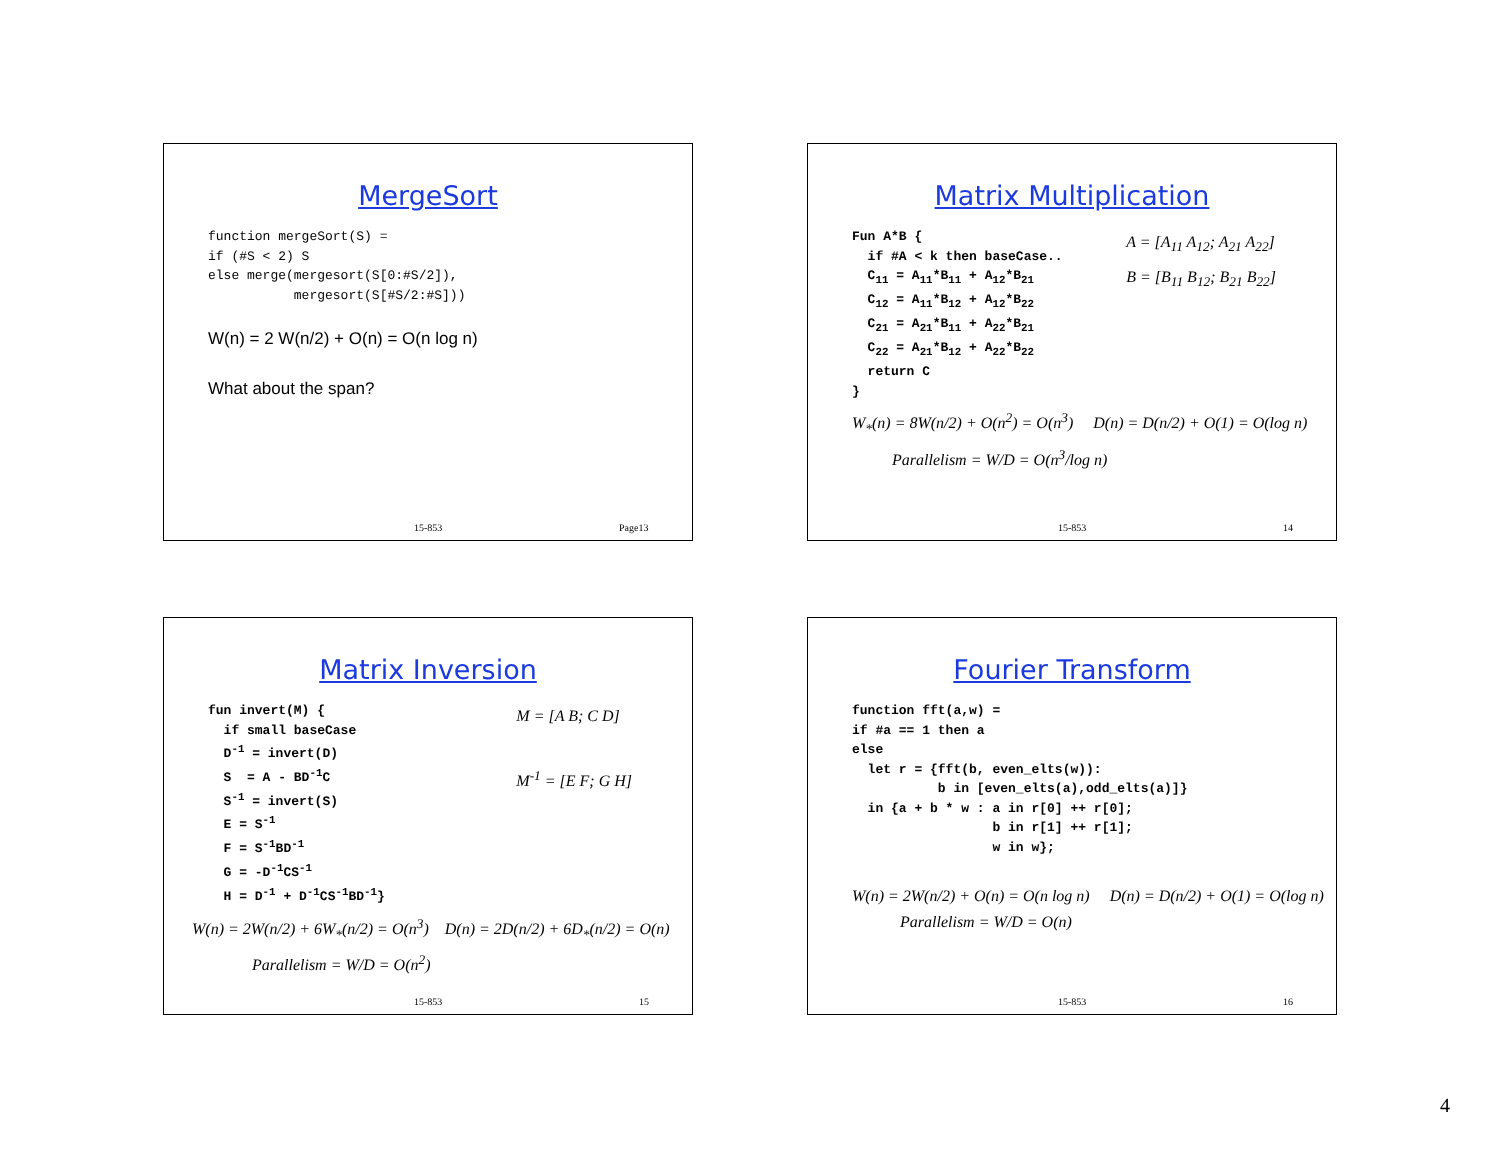MergeSort
function mergeSort(S) =
if (#S < 2) S
else merge(mergesort(S[0:#S/2]),
           mergesort(S[#S/2:#S]))
W(n) = 2 W(n/2) + O(n) = O(n log n)
What about the span?
15-853 Page13
Matrix Multiplication
A = [A<sub>11</sub> A<sub>12</sub>; A<sub>21</sub> A<sub>22</sub>]
B = [B<sub>11</sub> B<sub>12</sub>; B<sub>21</sub> B<sub>22</sub>]
Fun A*B {
  if #A < k then baseCase..
  C11 = A11*B11 + A12*B21
  C12 = A11*B12 + A12*B22
  C21 = A21*B11 + A22*B21
  C22 = A21*B12 + A22*B22
  return C
}
W<sub>*</sub>(n) = 8W(n/2) + O(n<sup>2</sup>) = O(n<sup>3</sup>) D(n) = D(n/2) + O(1) = O(log n)
Parallelism = W/D = O(n<sup>3</sup>/log n)
15-853 14
Matrix Inversion
M = [A B; C D]
M<sup>-1</sup> = [E F; G H]
fun invert(M) {
  if small baseCase
  D-1 = invert(D)
  S  = A - BD-1C
  S-1 = invert(S)
  E = S-1
  F = S-1BD-1
  G = -D-1CS-1
  H = D-1 + D-1CS-1BD-1}
W(n) = 2W(n/2) + 6W<sub>*</sub>(n/2) = O(n<sup>3</sup>) D(n) = 2D(n/2) + 6D<sub>*</sub>(n/2) = O(n)
Parallelism = W/D = O(n<sup>2</sup>)
15-853 15
Fourier Transform
function fft(a,w) =
if #a == 1 then a
else
  let r = {fft(b, even_elts(w)):
           b in [even_elts(a),odd_elts(a)]}
  in {a + b * w : a in r[0] ++ r[0];
                  b in r[1] ++ r[1];
                  w in w};
W(n) = 2W(n/2) + O(n) = O(n log n) D(n) = D(n/2) + O(1) = O(log n)
Parallelism = W/D = O(n)
15-853 16
4